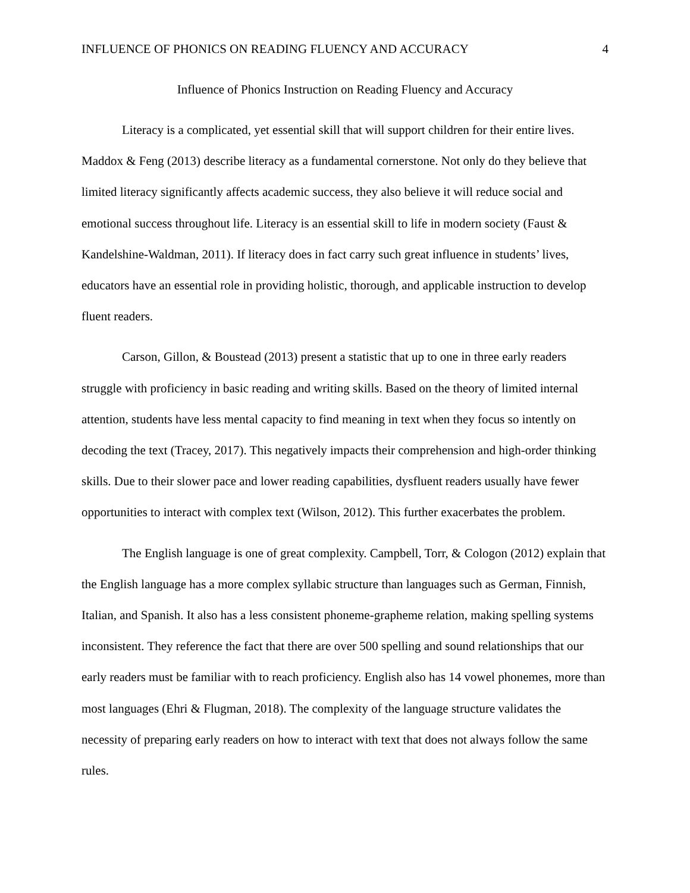INFLUENCE OF PHONICS ON READING FLUENCY AND ACCURACY 4
Influence of Phonics Instruction on Reading Fluency and Accuracy
Literacy is a complicated, yet essential skill that will support children for their entire lives. Maddox & Feng (2013) describe literacy as a fundamental cornerstone. Not only do they believe that limited literacy significantly affects academic success, they also believe it will reduce social and emotional success throughout life. Literacy is an essential skill to life in modern society (Faust & Kandelshine-Waldman, 2011). If literacy does in fact carry such great influence in students’ lives, educators have an essential role in providing holistic, thorough, and applicable instruction to develop fluent readers.
Carson, Gillon, & Boustead (2013) present a statistic that up to one in three early readers struggle with proficiency in basic reading and writing skills. Based on the theory of limited internal attention, students have less mental capacity to find meaning in text when they focus so intently on decoding the text (Tracey, 2017). This negatively impacts their comprehension and high-order thinking skills. Due to their slower pace and lower reading capabilities, dysfluent readers usually have fewer opportunities to interact with complex text (Wilson, 2012). This further exacerbates the problem.
The English language is one of great complexity. Campbell, Torr, & Cologon (2012) explain that the English language has a more complex syllabic structure than languages such as German, Finnish, Italian, and Spanish. It also has a less consistent phoneme-grapheme relation, making spelling systems inconsistent. They reference the fact that there are over 500 spelling and sound relationships that our early readers must be familiar with to reach proficiency. English also has 14 vowel phonemes, more than most languages (Ehri & Flugman, 2018). The complexity of the language structure validates the necessity of preparing early readers on how to interact with text that does not always follow the same rules.